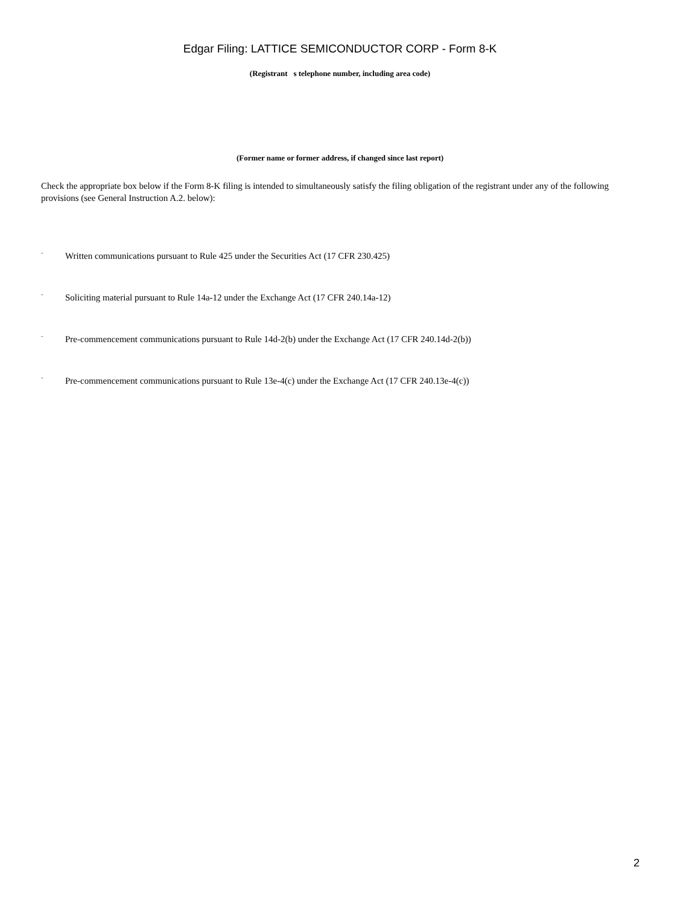Edgar Filing: LATTICE SEMICONDUCTOR CORP - Form 8-K
(Registrant s telephone number, including area code)
(Former name or former address, if changed since last report)
Check the appropriate box below if the Form 8-K filing is intended to simultaneously satisfy the filing obligation of the registrant under any of the following provisions (see General Instruction A.2. below):
¨ Written communications pursuant to Rule 425 under the Securities Act (17 CFR 230.425)
¨ Soliciting material pursuant to Rule 14a-12 under the Exchange Act (17 CFR 240.14a-12)
¨ Pre-commencement communications pursuant to Rule 14d-2(b) under the Exchange Act (17 CFR 240.14d-2(b))
¨ Pre-commencement communications pursuant to Rule 13e-4(c) under the Exchange Act (17 CFR 240.13e-4(c))
2